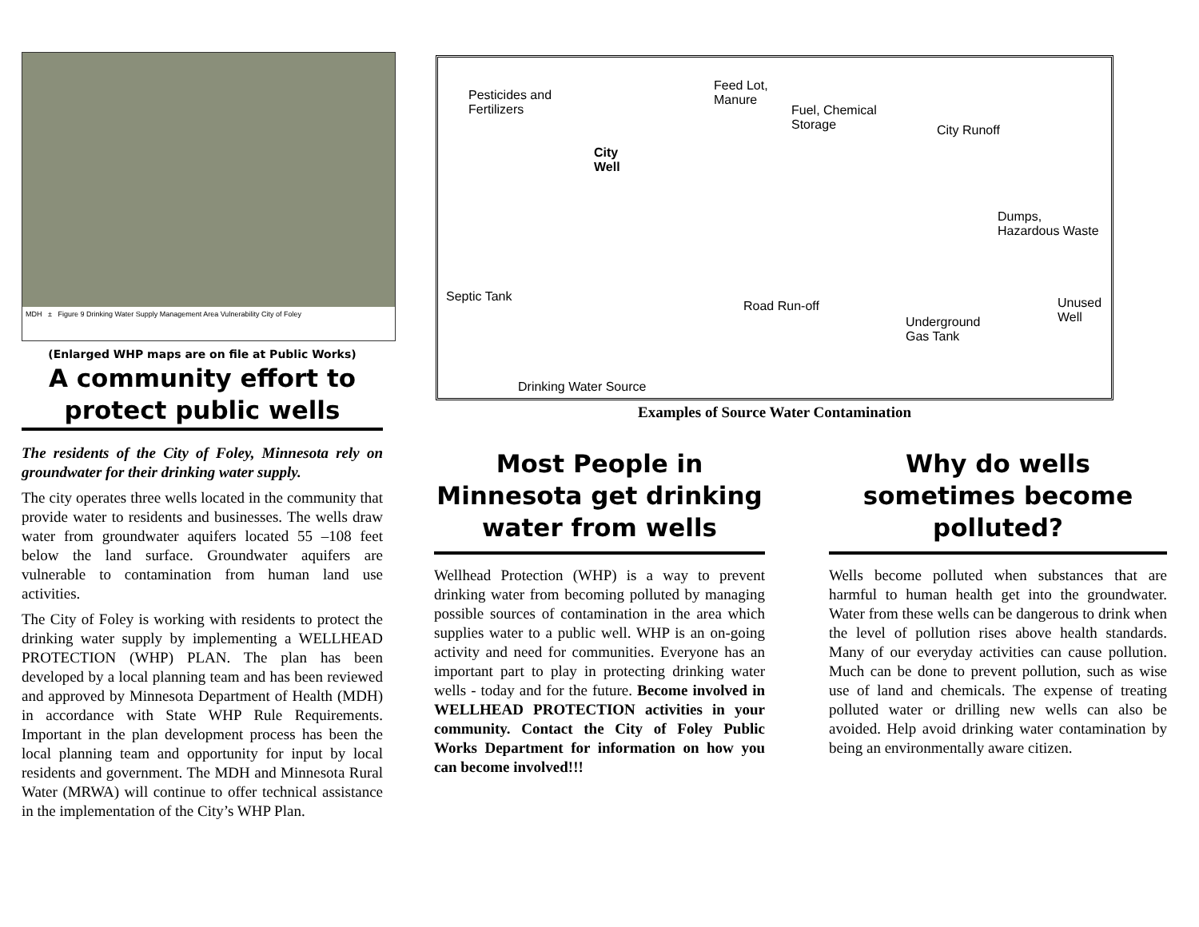MDH ± Figure 9 Drinking Water Supply Management Area Vulnerability City of Foley
(Enlarged WHP maps are on file at Public Works)
A community effort to protect public wells
The residents of the City of Foley, Minnesota rely on groundwater for their drinking water supply.
The city operates three wells located in the community that provide water to residents and businesses. The wells draw water from groundwater aquifers located 55 –108 feet below the land surface. Groundwater aquifers are vulnerable to contamination from human land use activities.
The City of Foley is working with residents to protect the drinking water supply by implementing a WELLHEAD PROTECTION (WHP) PLAN. The plan has been developed by a local planning team and has been reviewed and approved by Minnesota Department of Health (MDH) in accordance with State WHP Rule Requirements. Important in the plan development process has been the local planning team and opportunity for input by local residents and government. The MDH and Minnesota Rural Water (MRWA) will continue to offer technical assistance in the implementation of the City’s WHP Plan.
Pesticides and
Fertilizers
Feed Lot,
Manure
Fuel, Chemical
Storage City Runoff
City
Well
Dumps,
Hazardous Waste
Septic Tank
Road Run-off Unused
Well Underground
Gas Tank
Drinking Water Source
Examples of Source Water Contamination
Most People in Minnesota get drinking water from wells
Wellhead Protection (WHP) is a way to prevent drinking water from becoming polluted by managing possible sources of contamination in the area which supplies water to a public well. WHP is an on-going activity and need for communities. Everyone has an important part to play in protecting drinking water wells - today and for the future. Become involved in WELLHEAD PROTECTION activities in your community. Contact the City of Foley Public Works Department for information on how you can become involved!!!
Why do wells sometimes become polluted?
Wells become polluted when substances that are harmful to human health get into the groundwater. Water from these wells can be dangerous to drink when the level of pollution rises above health standards. Many of our everyday activities can cause pollution. Much can be done to prevent pollution, such as wise use of land and chemicals. The expense of treating polluted water or drilling new wells can also be avoided. Help avoid drinking water contamination by being an environmentally aware citizen.